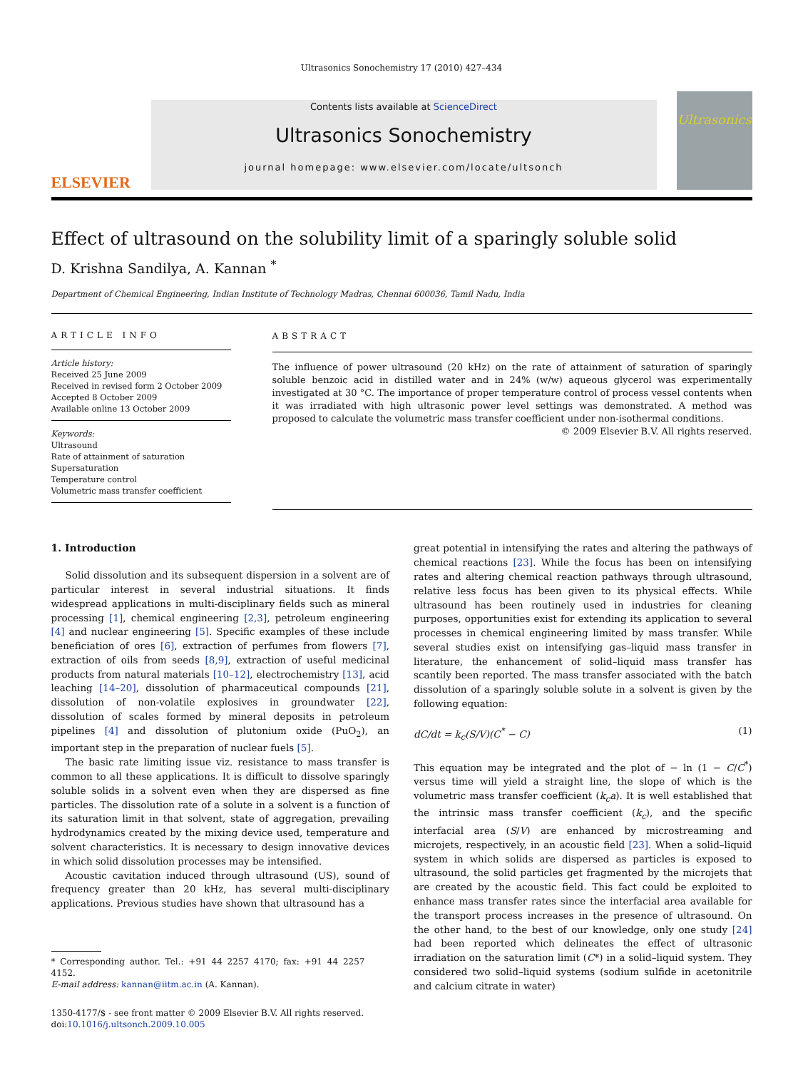Ultrasonics Sonochemistry 17 (2010) 427–434
ELSEVIER
Contents lists available at ScienceDirect
Ultrasonics Sonochemistry
journal homepage: www.elsevier.com/locate/ultsonch
Ultrasonics
Effect of ultrasound on the solubility limit of a sparingly soluble solid
D. Krishna Sandilya, A. Kannan <sup>*</sup>
Department of Chemical Engineering, Indian Institute of Technology Madras, Chennai 600036, Tamil Nadu, India
ARTICLE INFO
Article history:
Received 25 June 2009
Received in revised form 2 October 2009
Accepted 8 October 2009
Available online 13 October 2009
Keywords:
Ultrasound
Rate of attainment of saturation
Supersaturation
Temperature control
Volumetric mass transfer coefficient
ABSTRACT
The influence of power ultrasound (20 kHz) on the rate of attainment of saturation of sparingly soluble benzoic acid in distilled water and in 24% (w/w) aqueous glycerol was experimentally investigated at 30 °C. The importance of proper temperature control of process vessel contents when it was irradiated with high ultrasonic power level settings was demonstrated. A method was proposed to calculate the volumetric mass transfer coefficient under non-isothermal conditions.
© 2009 Elsevier B.V. All rights reserved.
1. Introduction
Solid dissolution and its subsequent dispersion in a solvent are of particular interest in several industrial situations. It finds widespread applications in multi-disciplinary fields such as mineral processing [1], chemical engineering [2,3], petroleum engineering [4] and nuclear engineering [5]. Specific examples of these include beneficiation of ores [6], extraction of perfumes from flowers [7], extraction of oils from seeds [8,9], extraction of useful medicinal products from natural materials [10–12], electrochemistry [13], acid leaching [14–20], dissolution of pharmaceutical compounds [21], dissolution of non-volatile explosives in groundwater [22], dissolution of scales formed by mineral deposits in petroleum pipelines [4] and dissolution of plutonium oxide (PuO<sub>2</sub>), an important step in the preparation of nuclear fuels [5].
The basic rate limiting issue viz. resistance to mass transfer is common to all these applications. It is difficult to dissolve sparingly soluble solids in a solvent even when they are dispersed as fine particles. The dissolution rate of a solute in a solvent is a function of its saturation limit in that solvent, state of aggregation, prevailing hydrodynamics created by the mixing device used, temperature and solvent characteristics. It is necessary to design innovative devices in which solid dissolution processes may be intensified.
Acoustic cavitation induced through ultrasound (US), sound of frequency greater than 20 kHz, has several multi-disciplinary applications. Previous studies have shown that ultrasound has a
* Corresponding author. Tel.: +91 44 2257 4170; fax: +91 44 2257 4152.
E-mail address: kannan@iitm.ac.in (A. Kannan).
1350-4177/$ - see front matter © 2009 Elsevier B.V. All rights reserved.
doi:10.1016/j.ultsonch.2009.10.005
great potential in intensifying the rates and altering the pathways of chemical reactions [23]. While the focus has been on intensifying rates and altering chemical reaction pathways through ultrasound, relative less focus has been given to its physical effects. While ultrasound has been routinely used in industries for cleaning purposes, opportunities exist for extending its application to several processes in chemical engineering limited by mass transfer. While several studies exist on intensifying gas–liquid mass transfer in literature, the enhancement of solid–liquid mass transfer has scantily been reported. The mass transfer associated with the batch dissolution of a sparingly soluble solute in a solvent is given by the following equation:
dC/dt = k<sub>c</sub>(S/V)(C<sup>*</sup> − C) (1)
This equation may be integrated and the plot of − ln (1 − C/C<sup>*</sup>) versus time will yield a straight line, the slope of which is the volumetric mass transfer coefficient (k<sub>c</sub>a). It is well established that the intrinsic mass transfer coefficient (k<sub>c</sub>), and the specific interfacial area (S/V) are enhanced by microstreaming and microjets, respectively, in an acoustic field [23]. When a solid–liquid system in which solids are dispersed as particles is exposed to ultrasound, the solid particles get fragmented by the microjets that are created by the acoustic field. This fact could be exploited to enhance mass transfer rates since the interfacial area available for the transport process increases in the presence of ultrasound. On the other hand, to the best of our knowledge, only one study [24] had been reported which delineates the effect of ultrasonic irradiation on the saturation limit (C*) in a solid–liquid system. They considered two solid–liquid systems (sodium sulfide in acetonitrile and calcium citrate in water)